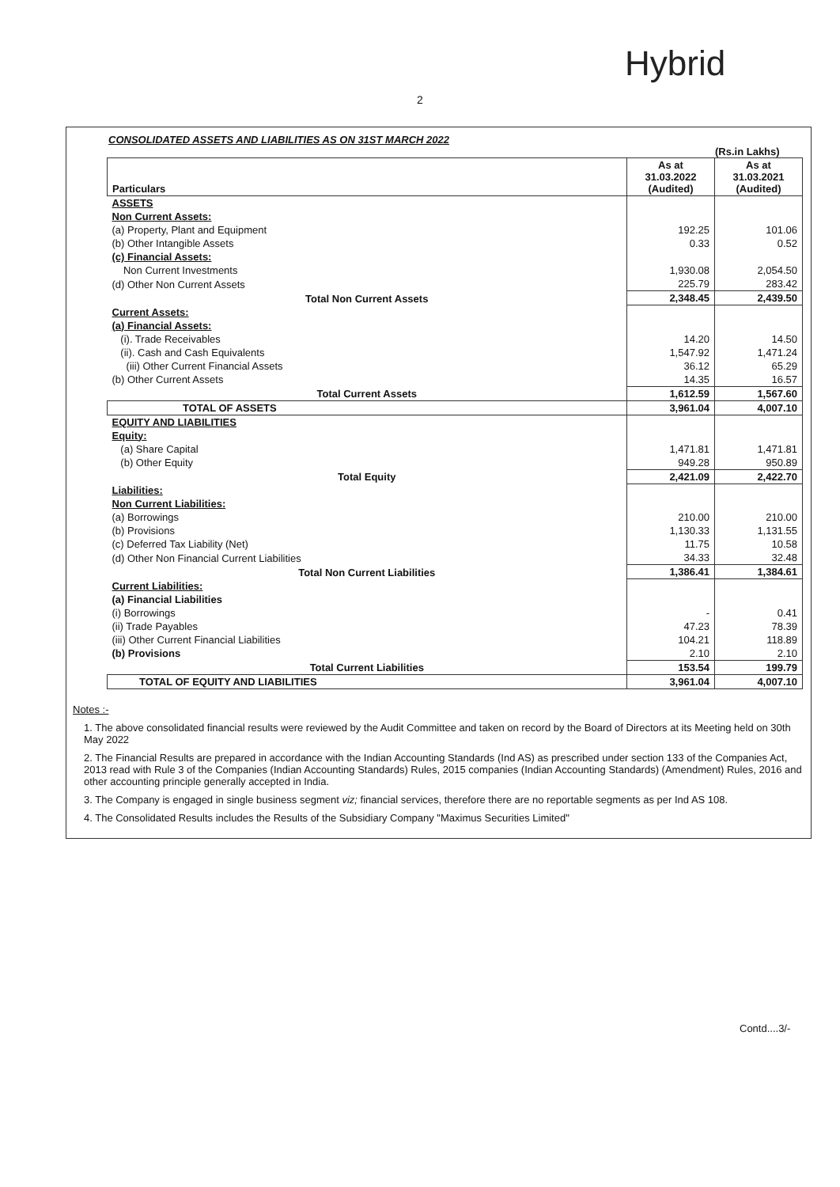Hybrid
2
CONSOLIDATED ASSETS AND LIABILITIES AS ON 31ST MARCH 2022
(Rs.in Lakhs)
| Particulars | As at 31.03.2022 (Audited) | As at 31.03.2021 (Audited) |
| --- | --- | --- |
| ASSETS | | |
| Non Current Assets: | | |
| (a) Property, Plant and Equipment | 192.25 | 101.06 |
| (b) Other Intangible Assets | 0.33 | 0.52 |
| (c) Financial Assets: | | |
| Non Current Investments | 1,930.08 | 2,054.50 |
| (d) Other Non Current Assets | 225.79 | 283.42 |
| Total Non Current Assets | 2,348.45 | 2,439.50 |
| Current Assets: | | |
| (a) Financial Assets: | | |
| (i). Trade Receivables | 14.20 | 14.50 |
| (ii). Cash and Cash Equivalents | 1,547.92 | 1,471.24 |
| (iii) Other Current Financial Assets | 36.12 | 65.29 |
| (b) Other Current Assets | 14.35 | 16.57 |
| Total Current Assets | 1,612.59 | 1,567.60 |
| TOTAL OF ASSETS | 3,961.04 | 4,007.10 |
| EQUITY AND LIABILITIES | | |
| Equity: | | |
| (a) Share Capital | 1,471.81 | 1,471.81 |
| (b) Other Equity | 949.28 | 950.89 |
| Total Equity | 2,421.09 | 2,422.70 |
| Liabilities: | | |
| Non Current Liabilities: | | |
| (a) Borrowings | 210.00 | 210.00 |
| (b) Provisions | 1,130.33 | 1,131.55 |
| (c) Deferred Tax Liability (Net) | 11.75 | 10.58 |
| (d) Other Non Financial Current Liabilities | 34.33 | 32.48 |
| Total Non Current Liabilities | 1,386.41 | 1,384.61 |
| Current Liabilities: | | |
| (a) Financial Liabilities | | |
| (i) Borrowings | - | 0.41 |
| (ii) Trade Payables | 47.23 | 78.39 |
| (iii) Other Current Financial Liabilities | 104.21 | 118.89 |
| (b) Provisions | 2.10 | 2.10 |
| Total Current Liabilities | 153.54 | 199.79 |
| TOTAL OF EQUITY AND LIABILITIES | 3,961.04 | 4,007.10 |
Notes :-
1. The above consolidated financial results were reviewed by the Audit Committee and taken on record by the Board of Directors at its Meeting held on 30th May 2022
2. The Financial Results are prepared in accordance with the Indian Accounting Standards (Ind AS) as prescribed under section 133 of the Companies Act, 2013 read with Rule 3 of the Companies (Indian Accounting Standards) Rules, 2015 companies (Indian Accounting Standards) (Amendment) Rules, 2016 and other accounting principle generally accepted in India.
3. The Company is engaged in single business segment viz; financial services, therefore there are no reportable segments as per Ind AS 108.
4. The Consolidated Results includes the Results of the Subsidiary Company "Maximus Securities Limited"
Contd....3/-